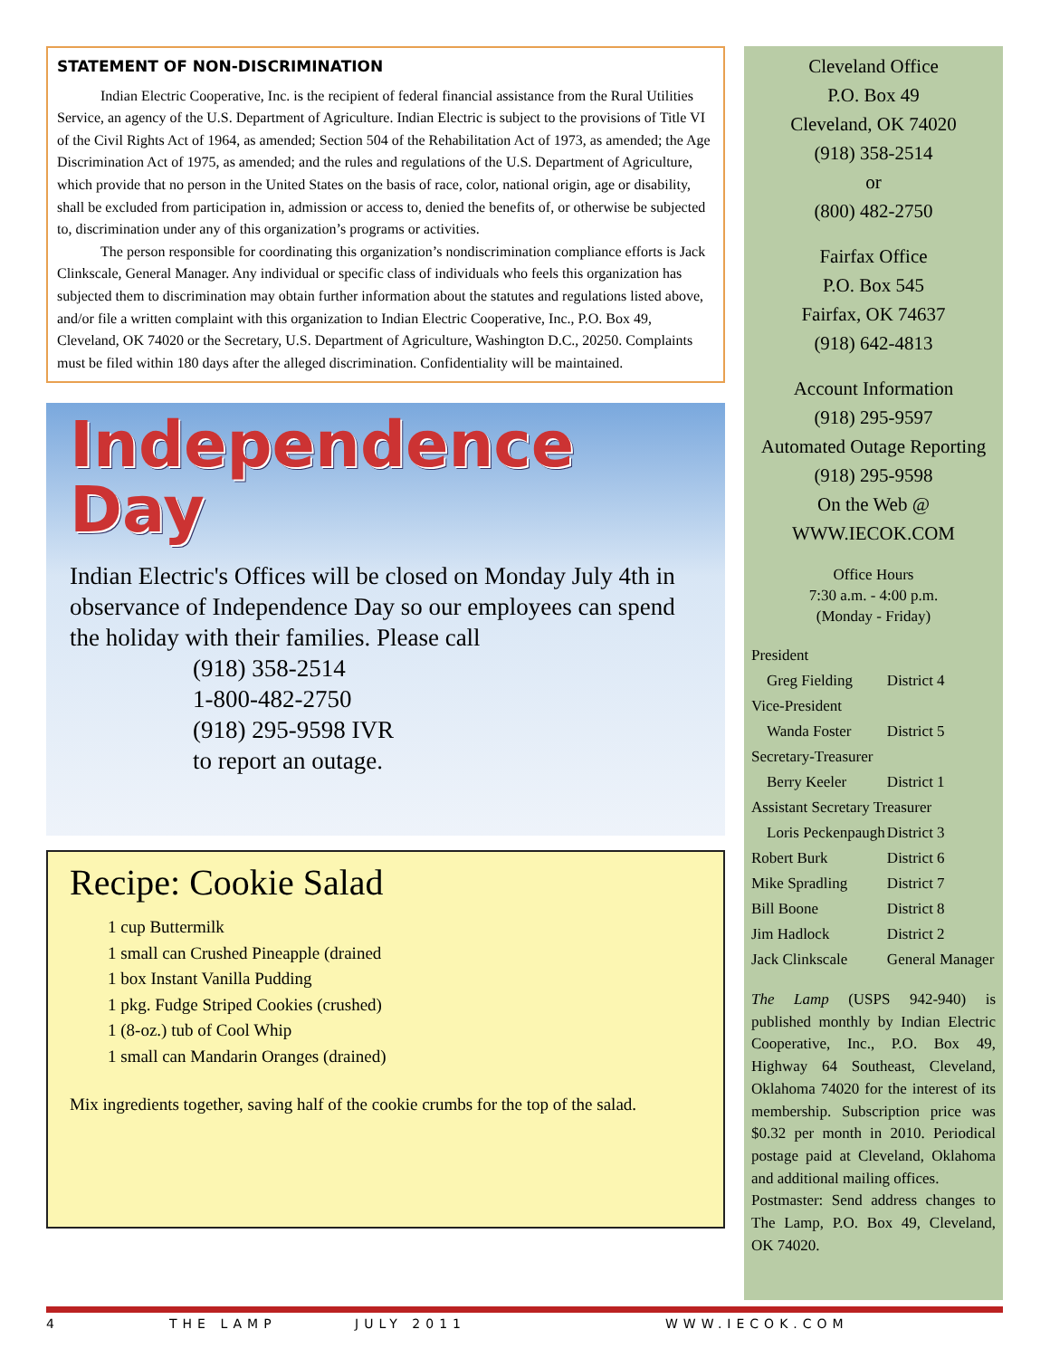STATEMENT OF NON-DISCRIMINATION
   Indian Electric Cooperative, Inc. is the recipient of federal financial assistance from the Rural Utilities Service, an agency of the U.S. Department of Agriculture. Indian Electric is subject to the provisions of Title VI of the Civil Rights Act of 1964, as amended; Section 504 of the Rehabilitation Act of 1973, as amended; the Age Discrimination Act of 1975, as amended; and the rules and regulations of the U.S. Department of Agriculture, which provide that no person in the United States on the basis of race, color, national origin, age or disability, shall be excluded from participation in, admission or access to, denied the benefits of, or otherwise be subjected to, discrimination under any of this organization’s programs or activities.
   The person responsible for coordinating this organization’s nondiscrimination compliance efforts is Jack Clinkscale, General Manager. Any individual or specific class of individuals who feels this organization has subjected them to discrimination may obtain further information about the statutes and regulations listed above, and/or file a written complaint with this organization to Indian Electric Cooperative, Inc., P.O. Box 49,
Cleveland, OK 74020 or the Secretary, U.S. Department of Agriculture, Washington D.C., 20250. Complaints must be filed within 180 days after the alleged discrimination. Confidentiality will be maintained.
Independence
Day
Indian Electric's Offices will be closed on Monday July 4th in observance of Independence Day so our employees can spend the holiday with their families. Please call
(918) 358-2514
1-800-482-2750
(918) 295-9598 IVR
to report an outage.
Recipe: Cookie Salad
1 cup Buttermilk
1 small can Crushed Pineapple (drained
1 box Instant Vanilla Pudding
1 pkg. Fudge Striped Cookies (crushed)
1 (8-oz.) tub of Cool Whip
1 small can Mandarin Oranges (drained)
Mix ingredients together, saving half of the cookie crumbs for the top of the salad.
Cleveland Office
P.O. Box 49
Cleveland, OK 74020
(918) 358-2514
or
(800) 482-2750
Fairfax Office
P.O. Box 545
Fairfax, OK 74637
(918) 642-4813
Account Information
(918) 295-9597
Automated Outage Reporting
(918) 295-9598
On the Web @
WWW.IECOK.COM
Office Hours
7:30 a.m. - 4:00 p.m.
(Monday - Friday)
| President | |
| Greg Fielding | District 4 |
| Vice-President | |
| Wanda Foster | District 5 |
| Secretary-Treasurer | |
| Berry Keeler | District 1 |
| Assistant Secretary Treasurer | |
| Loris Peckenpaugh | District 3 |
| Robert Burk | District 6 |
| Mike Spradling | District 7 |
| Bill Boone | District 8 |
| Jim Hadlock | District 2 |
| Jack Clinkscale | General Manager |
The Lamp (USPS 942-940) is published monthly by Indian Electric Cooperative, Inc., P.O. Box 49, Highway 64 Southeast, Cleveland, Oklahoma 74020 for the interest of its membership. Subscription price was $0.32 per month in 2010. Periodical postage paid at Cleveland, Oklahoma and additional mailing offices.
Postmaster: Send address changes to The Lamp, P.O. Box 49, Cleveland, OK 74020.
4 THE LAMP JULY 2011 WWW.IECOK.COM